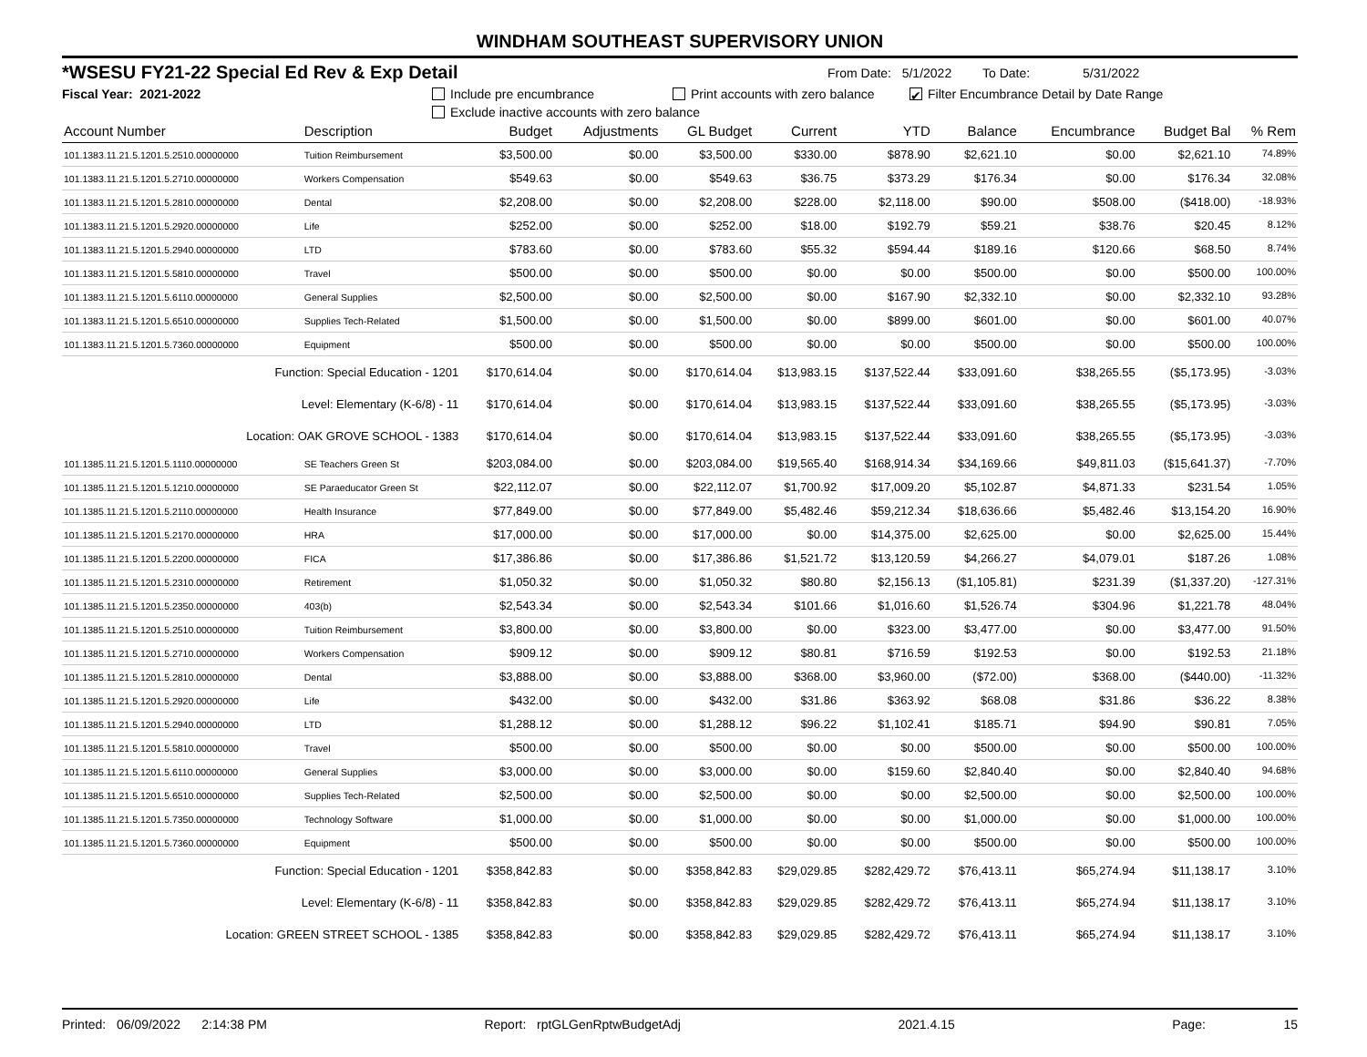WINDHAM SOUTHEAST SUPERVISORY UNION
*WSESU FY21-22 Special Ed Rev & Exp Detail From Date: 5/1/2022 To Date: 5/31/2022
Fiscal Year: 2021-2022 Include pre encumbrance Print accounts with zero balance ✔ Filter Encumbrance Detail by Date Range
Exclude inactive accounts with zero balance
| Account Number | Description | Budget | Adjustments | GL Budget | Current | YTD | Balance | Encumbrance | Budget Bal | % Rem |
| --- | --- | --- | --- | --- | --- | --- | --- | --- | --- | --- |
| 101.1383.11.21.5.1201.5.2510.00000000 | Tuition Reimbursement | $3,500.00 | $0.00 | $3,500.00 | $330.00 | $878.90 | $2,621.10 | $0.00 | $2,621.10 | 74.89% |
| 101.1383.11.21.5.1201.5.2710.00000000 | Workers Compensation | $549.63 | $0.00 | $549.63 | $36.75 | $373.29 | $176.34 | $0.00 | $176.34 | 32.08% |
| 101.1383.11.21.5.1201.5.2810.00000000 | Dental | $2,208.00 | $0.00 | $2,208.00 | $228.00 | $2,118.00 | $90.00 | $508.00 | ($418.00) | -18.93% |
| 101.1383.11.21.5.1201.5.2920.00000000 | Life | $252.00 | $0.00 | $252.00 | $18.00 | $192.79 | $59.21 | $38.76 | $20.45 | 8.12% |
| 101.1383.11.21.5.1201.5.2940.00000000 | LTD | $783.60 | $0.00 | $783.60 | $55.32 | $594.44 | $189.16 | $120.66 | $68.50 | 8.74% |
| 101.1383.11.21.5.1201.5.5810.00000000 | Travel | $500.00 | $0.00 | $500.00 | $0.00 | $0.00 | $500.00 | $0.00 | $500.00 | 100.00% |
| 101.1383.11.21.5.1201.5.6110.00000000 | General Supplies | $2,500.00 | $0.00 | $2,500.00 | $0.00 | $167.90 | $2,332.10 | $0.00 | $2,332.10 | 93.28% |
| 101.1383.11.21.5.1201.5.6510.00000000 | Supplies Tech-Related | $1,500.00 | $0.00 | $1,500.00 | $0.00 | $899.00 | $601.00 | $0.00 | $601.00 | 40.07% |
| 101.1383.11.21.5.1201.5.7360.00000000 | Equipment | $500.00 | $0.00 | $500.00 | $0.00 | $0.00 | $500.00 | $0.00 | $500.00 | 100.00% |
| Function: Special Education - 1201 | | $170,614.04 | $0.00 | $170,614.04 | $13,983.15 | $137,522.44 | $33,091.60 | $38,265.55 | ($5,173.95) | -3.03% |
| Level: Elementary (K-6/8) - 11 | | $170,614.04 | $0.00 | $170,614.04 | $13,983.15 | $137,522.44 | $33,091.60 | $38,265.55 | ($5,173.95) | -3.03% |
| Location: OAK GROVE SCHOOL - 1383 | | $170,614.04 | $0.00 | $170,614.04 | $13,983.15 | $137,522.44 | $33,091.60 | $38,265.55 | ($5,173.95) | -3.03% |
| 101.1385.11.21.5.1201.5.1110.00000000 | SE Teachers Green St | $203,084.00 | $0.00 | $203,084.00 | $19,565.40 | $168,914.34 | $34,169.66 | $49,811.03 | ($15,641.37) | -7.70% |
| 101.1385.11.21.5.1201.5.1210.00000000 | SE Paraeducator Green St | $22,112.07 | $0.00 | $22,112.07 | $1,700.92 | $17,009.20 | $5,102.87 | $4,871.33 | $231.54 | 1.05% |
| 101.1385.11.21.5.1201.5.2110.00000000 | Health Insurance | $77,849.00 | $0.00 | $77,849.00 | $5,482.46 | $59,212.34 | $18,636.66 | $5,482.46 | $13,154.20 | 16.90% |
| 101.1385.11.21.5.1201.5.2170.00000000 | HRA | $17,000.00 | $0.00 | $17,000.00 | $0.00 | $14,375.00 | $2,625.00 | $0.00 | $2,625.00 | 15.44% |
| 101.1385.11.21.5.1201.5.2200.00000000 | FICA | $17,386.86 | $0.00 | $17,386.86 | $1,521.72 | $13,120.59 | $4,266.27 | $4,079.01 | $187.26 | 1.08% |
| 101.1385.11.21.5.1201.5.2310.00000000 | Retirement | $1,050.32 | $0.00 | $1,050.32 | $80.80 | $2,156.13 | ($1,105.81) | $231.39 | ($1,337.20) | -127.31% |
| 101.1385.11.21.5.1201.5.2350.00000000 | 403(b) | $2,543.34 | $0.00 | $2,543.34 | $101.66 | $1,016.60 | $1,526.74 | $304.96 | $1,221.78 | 48.04% |
| 101.1385.11.21.5.1201.5.2510.00000000 | Tuition Reimbursement | $3,800.00 | $0.00 | $3,800.00 | $0.00 | $323.00 | $3,477.00 | $0.00 | $3,477.00 | 91.50% |
| 101.1385.11.21.5.1201.5.2710.00000000 | Workers Compensation | $909.12 | $0.00 | $909.12 | $80.81 | $716.59 | $192.53 | $0.00 | $192.53 | 21.18% |
| 101.1385.11.21.5.1201.5.2810.00000000 | Dental | $3,888.00 | $0.00 | $3,888.00 | $368.00 | $3,960.00 | ($72.00) | $368.00 | ($440.00) | -11.32% |
| 101.1385.11.21.5.1201.5.2920.00000000 | Life | $432.00 | $0.00 | $432.00 | $31.86 | $363.92 | $68.08 | $31.86 | $36.22 | 8.38% |
| 101.1385.11.21.5.1201.5.2940.00000000 | LTD | $1,288.12 | $0.00 | $1,288.12 | $96.22 | $1,102.41 | $185.71 | $94.90 | $90.81 | 7.05% |
| 101.1385.11.21.5.1201.5.5810.00000000 | Travel | $500.00 | $0.00 | $500.00 | $0.00 | $0.00 | $500.00 | $0.00 | $500.00 | 100.00% |
| 101.1385.11.21.5.1201.5.6110.00000000 | General Supplies | $3,000.00 | $0.00 | $3,000.00 | $0.00 | $159.60 | $2,840.40 | $0.00 | $2,840.40 | 94.68% |
| 101.1385.11.21.5.1201.5.6510.00000000 | Supplies Tech-Related | $2,500.00 | $0.00 | $2,500.00 | $0.00 | $0.00 | $2,500.00 | $0.00 | $2,500.00 | 100.00% |
| 101.1385.11.21.5.1201.5.7350.00000000 | Technology Software | $1,000.00 | $0.00 | $1,000.00 | $0.00 | $0.00 | $1,000.00 | $0.00 | $1,000.00 | 100.00% |
| 101.1385.11.21.5.1201.5.7360.00000000 | Equipment | $500.00 | $0.00 | $500.00 | $0.00 | $0.00 | $500.00 | $0.00 | $500.00 | 100.00% |
| Function: Special Education - 1201 | | $358,842.83 | $0.00 | $358,842.83 | $29,029.85 | $282,429.72 | $76,413.11 | $65,274.94 | $11,138.17 | 3.10% |
| Level: Elementary (K-6/8) - 11 | | $358,842.83 | $0.00 | $358,842.83 | $29,029.85 | $282,429.72 | $76,413.11 | $65,274.94 | $11,138.17 | 3.10% |
| Location: GREEN STREET SCHOOL - 1385 | | $358,842.83 | $0.00 | $358,842.83 | $29,029.85 | $282,429.72 | $76,413.11 | $65,274.94 | $11,138.17 | 3.10% |
Printed: 06/09/2022 2:14:38 PM Report: rptGLGenRptwBudgetAdj 2021.4.15 Page: 15